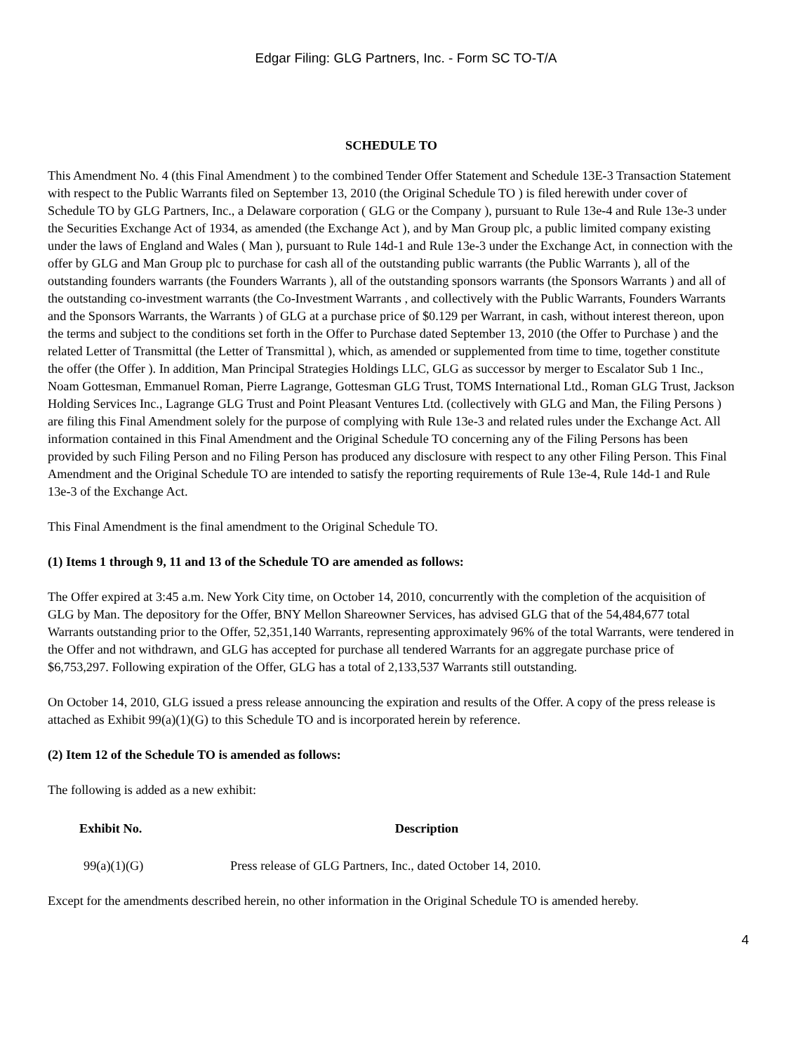Edgar Filing: GLG Partners, Inc. - Form SC TO-T/A
SCHEDULE TO
This Amendment No. 4 (this Final Amendment ) to the combined Tender Offer Statement and Schedule 13E-3 Transaction Statement with respect to the Public Warrants filed on September 13, 2010 (the Original Schedule TO ) is filed herewith under cover of Schedule TO by GLG Partners, Inc., a Delaware corporation ( GLG or the Company ), pursuant to Rule 13e-4 and Rule 13e-3 under the Securities Exchange Act of 1934, as amended (the Exchange Act ), and by Man Group plc, a public limited company existing under the laws of England and Wales ( Man ), pursuant to Rule 14d-1 and Rule 13e-3 under the Exchange Act, in connection with the offer by GLG and Man Group plc to purchase for cash all of the outstanding public warrants (the Public Warrants ), all of the outstanding founders warrants (the Founders Warrants ), all of the outstanding sponsors warrants (the Sponsors Warrants ) and all of the outstanding co-investment warrants (the Co-Investment Warrants , and collectively with the Public Warrants, Founders Warrants and the Sponsors Warrants, the Warrants ) of GLG at a purchase price of $0.129 per Warrant, in cash, without interest thereon, upon the terms and subject to the conditions set forth in the Offer to Purchase dated September 13, 2010 (the Offer to Purchase ) and the related Letter of Transmittal (the Letter of Transmittal ), which, as amended or supplemented from time to time, together constitute the offer (the Offer ). In addition, Man Principal Strategies Holdings LLC, GLG as successor by merger to Escalator Sub 1 Inc., Noam Gottesman, Emmanuel Roman, Pierre Lagrange, Gottesman GLG Trust, TOMS International Ltd., Roman GLG Trust, Jackson Holding Services Inc., Lagrange GLG Trust and Point Pleasant Ventures Ltd. (collectively with GLG and Man, the Filing Persons ) are filing this Final Amendment solely for the purpose of complying with Rule 13e-3 and related rules under the Exchange Act. All information contained in this Final Amendment and the Original Schedule TO concerning any of the Filing Persons has been provided by such Filing Person and no Filing Person has produced any disclosure with respect to any other Filing Person. This Final Amendment and the Original Schedule TO are intended to satisfy the reporting requirements of Rule 13e-4, Rule 14d-1 and Rule 13e-3 of the Exchange Act.
This Final Amendment is the final amendment to the Original Schedule TO.
(1) Items 1 through 9, 11 and 13 of the Schedule TO are amended as follows:
The Offer expired at 3:45 a.m. New York City time, on October 14, 2010, concurrently with the completion of the acquisition of GLG by Man. The depository for the Offer, BNY Mellon Shareowner Services, has advised GLG that of the 54,484,677 total Warrants outstanding prior to the Offer, 52,351,140 Warrants, representing approximately 96% of the total Warrants, were tendered in the Offer and not withdrawn, and GLG has accepted for purchase all tendered Warrants for an aggregate purchase price of $6,753,297. Following expiration of the Offer, GLG has a total of 2,133,537 Warrants still outstanding.
On October 14, 2010, GLG issued a press release announcing the expiration and results of the Offer. A copy of the press release is attached as Exhibit 99(a)(1)(G) to this Schedule TO and is incorporated herein by reference.
(2) Item 12 of the Schedule TO is amended as follows:
The following is added as a new exhibit:
| Exhibit No. | Description |
| --- | --- |
| 99(a)(1)(G) | Press release of GLG Partners, Inc., dated October 14, 2010. |
Except for the amendments described herein, no other information in the Original Schedule TO is amended hereby.
4